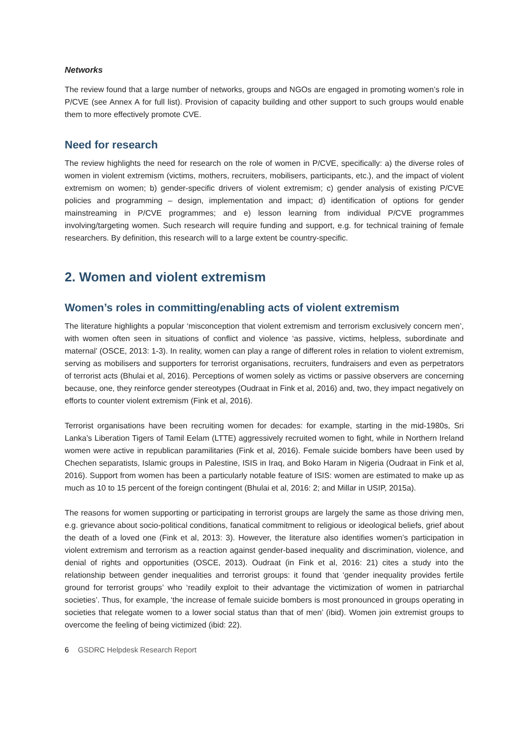Networks
The review found that a large number of networks, groups and NGOs are engaged in promoting women’s role in P/CVE (see Annex A for full list). Provision of capacity building and other support to such groups would enable them to more effectively promote CVE.
Need for research
The review highlights the need for research on the role of women in P/CVE, specifically: a) the diverse roles of women in violent extremism (victims, mothers, recruiters, mobilisers, participants, etc.), and the impact of violent extremism on women; b) gender-specific drivers of violent extremism; c) gender analysis of existing P/CVE policies and programming – design, implementation and impact; d) identification of options for gender mainstreaming in P/CVE programmes; and e) lesson learning from individual P/CVE programmes involving/targeting women. Such research will require funding and support, e.g. for technical training of female researchers. By definition, this research will to a large extent be country-specific.
2. Women and violent extremism
Women’s roles in committing/enabling acts of violent extremism
The literature highlights a popular ‘misconception that violent extremism and terrorism exclusively concern men’, with women often seen in situations of conflict and violence ‘as passive, victims, helpless, subordinate and maternal’ (OSCE, 2013: 1-3). In reality, women can play a range of different roles in relation to violent extremism, serving as mobilisers and supporters for terrorist organisations, recruiters, fundraisers and even as perpetrators of terrorist acts (Bhulai et al, 2016). Perceptions of women solely as victims or passive observers are concerning because, one, they reinforce gender stereotypes (Oudraat in Fink et al, 2016) and, two, they impact negatively on efforts to counter violent extremism (Fink et al, 2016).
Terrorist organisations have been recruiting women for decades: for example, starting in the mid-1980s, Sri Lanka’s Liberation Tigers of Tamil Eelam (LTTE) aggressively recruited women to fight, while in Northern Ireland women were active in republican paramilitaries (Fink et al, 2016). Female suicide bombers have been used by Chechen separatists, Islamic groups in Palestine, ISIS in Iraq, and Boko Haram in Nigeria (Oudraat in Fink et al, 2016). Support from women has been a particularly notable feature of ISIS: women are estimated to make up as much as 10 to 15 percent of the foreign contingent (Bhulai et al, 2016: 2; and Millar in USIP, 2015a).
The reasons for women supporting or participating in terrorist groups are largely the same as those driving men, e.g. grievance about socio-political conditions, fanatical commitment to religious or ideological beliefs, grief about the death of a loved one (Fink et al, 2013: 3). However, the literature also identifies women’s participation in violent extremism and terrorism as a reaction against gender-based inequality and discrimination, violence, and denial of rights and opportunities (OSCE, 2013). Oudraat (in Fink et al, 2016: 21) cites a study into the relationship between gender inequalities and terrorist groups: it found that ‘gender inequality provides fertile ground for terrorist groups’ who ‘readily exploit to their advantage the victimization of women in patriarchal societies’. Thus, for example, ‘the increase of female suicide bombers is most pronounced in groups operating in societies that relegate women to a lower social status than that of men’ (ibid). Women join extremist groups to overcome the feeling of being victimized (ibid: 22).
6 GSDRC Helpdesk Research Report